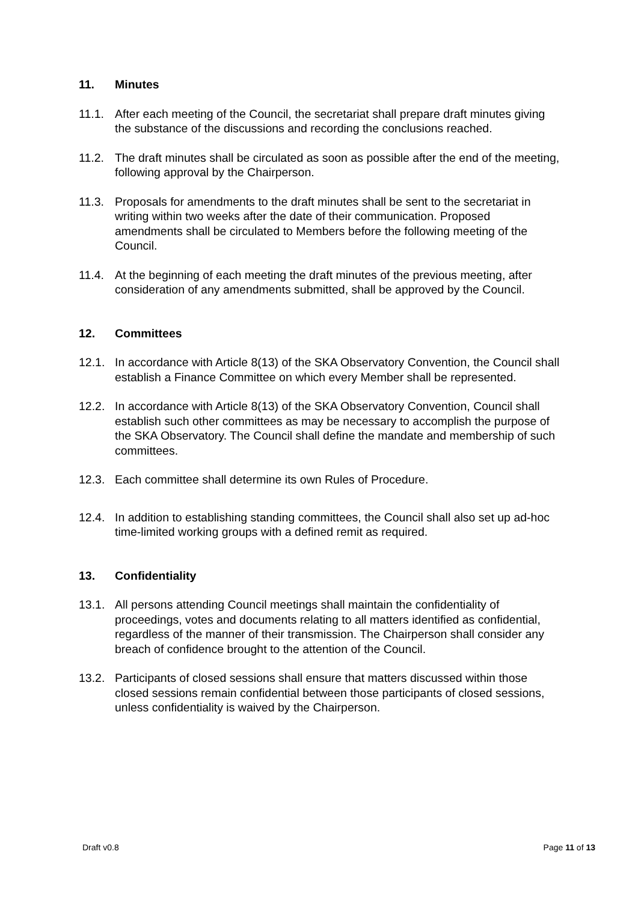11. Minutes
11.1. After each meeting of the Council, the secretariat shall prepare draft minutes giving the substance of the discussions and recording the conclusions reached.
11.2. The draft minutes shall be circulated as soon as possible after the end of the meeting, following approval by the Chairperson.
11.3. Proposals for amendments to the draft minutes shall be sent to the secretariat in writing within two weeks after the date of their communication. Proposed amendments shall be circulated to Members before the following meeting of the Council.
11.4. At the beginning of each meeting the draft minutes of the previous meeting, after consideration of any amendments submitted, shall be approved by the Council.
12. Committees
12.1. In accordance with Article 8(13) of the SKA Observatory Convention, the Council shall establish a Finance Committee on which every Member shall be represented.
12.2. In accordance with Article 8(13) of the SKA Observatory Convention, Council shall establish such other committees as may be necessary to accomplish the purpose of the SKA Observatory. The Council shall define the mandate and membership of such committees.
12.3. Each committee shall determine its own Rules of Procedure.
12.4. In addition to establishing standing committees, the Council shall also set up ad-hoc time-limited working groups with a defined remit as required.
13. Confidentiality
13.1. All persons attending Council meetings shall maintain the confidentiality of proceedings, votes and documents relating to all matters identified as confidential, regardless of the manner of their transmission. The Chairperson shall consider any breach of confidence brought to the attention of the Council.
13.2. Participants of closed sessions shall ensure that matters discussed within those closed sessions remain confidential between those participants of closed sessions, unless confidentiality is waived by the Chairperson.
Draft v0.8 Page 11 of 13